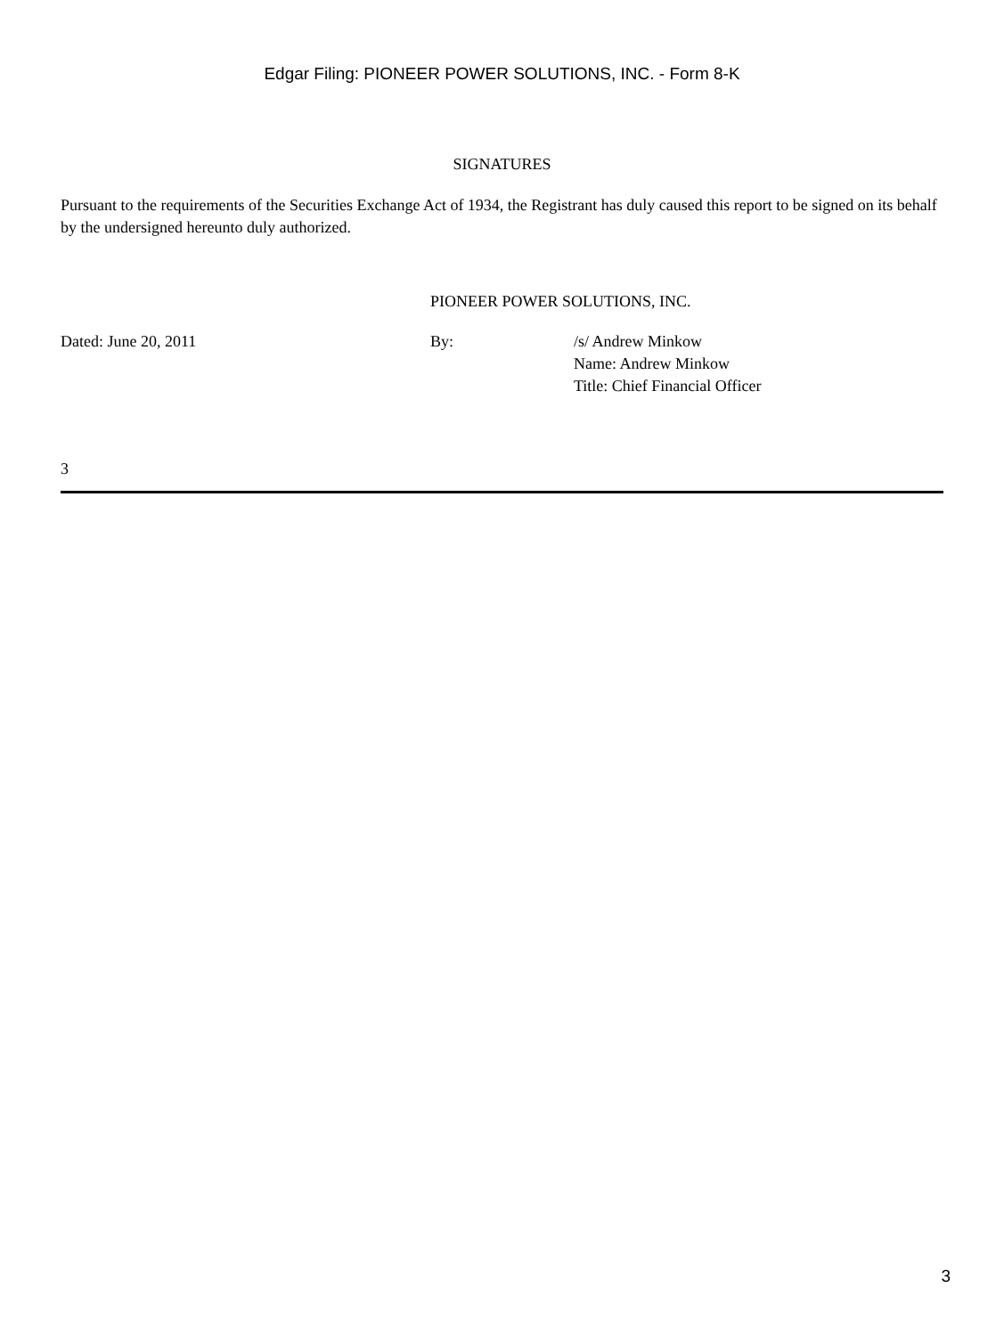Edgar Filing: PIONEER POWER SOLUTIONS, INC. - Form 8-K
SIGNATURES
Pursuant to the requirements of the Securities Exchange Act of 1934, the Registrant has duly caused this report to be signed on its behalf by the undersigned hereunto duly authorized.
PIONEER POWER SOLUTIONS, INC.
Dated: June 20, 2011 By: /s/ Andrew Minkow
Name: Andrew Minkow
Title: Chief Financial Officer
3
3